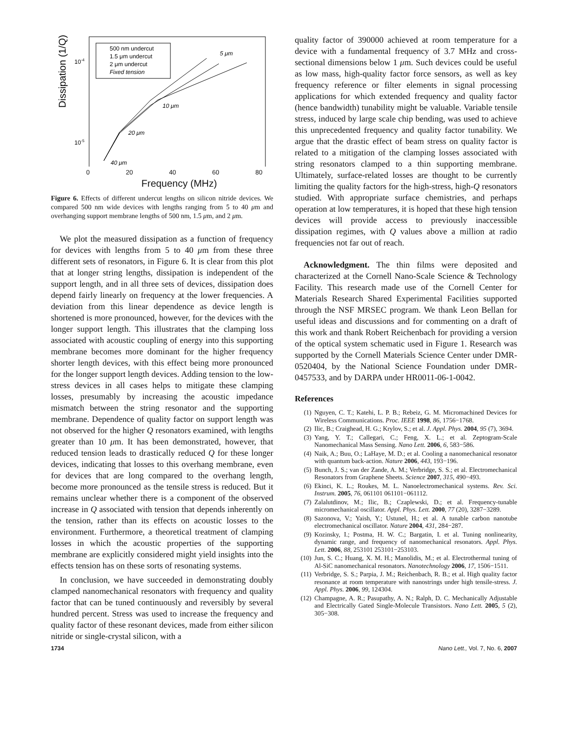Dissipation (1/Q)
10-4
10-5
500 nm undercut
1.5 μm undercut
2 μm undercut
Fixed tension
5 μm
10 μm
20 μm
40 μm
0 20 40 60 80
Frequency (MHz)
Figure 6. Effects of different undercut lengths on silicon nitride devices. We compared 500 nm wide devices with lengths ranging from 5 to 40 μm and overhanging support membrane lengths of 500 nm, 1.5 μm, and 2 μm.
We plot the measured dissipation as a function of frequency for devices with lengths from 5 to 40 μm from these three different sets of resonators, in Figure 6. It is clear from this plot that at longer string lengths, dissipation is independent of the support length, and in all three sets of devices, dissipation does depend fairly linearly on frequency at the lower frequencies. A deviation from this linear dependence as device length is shortened is more pronounced, however, for the devices with the longer support length. This illustrates that the clamping loss associated with acoustic coupling of energy into this supporting membrane becomes more dominant for the higher frequency shorter length devices, with this effect being more pronounced for the longer support length devices. Adding tension to the low-stress devices in all cases helps to mitigate these clamping losses, presumably by increasing the acoustic impedance mismatch between the string resonator and the supporting membrane. Dependence of quality factor on support length was not observed for the higher Q resonators examined, with lengths greater than 10 μm. It has been demonstrated, however, that reduced tension leads to drastically reduced Q for these longer devices, indicating that losses to this overhang membrane, even for devices that are long compared to the overhang length, become more pronounced as the tensile stress is reduced. But it remains unclear whether there is a component of the observed increase in Q associated with tension that depends inherently on the tension, rather than its effects on acoustic losses to the environment. Furthermore, a theoretical treatment of clamping losses in which the acoustic properties of the supporting membrane are explicitly considered might yield insights into the effects tension has on these sorts of resonating systems.
In conclusion, we have succeeded in demonstrating doubly clamped nanomechanical resonators with frequency and quality factor that can be tuned continuously and reversibly by several hundred percent. Stress was used to increase the frequency and quality factor of these resonant devices, made from either silicon nitride or single-crystal silicon, with a
quality factor of 390000 achieved at room temperature for a device with a fundamental frequency of 3.7 MHz and cross-sectional dimensions below 1 μm. Such devices could be useful as low mass, high-quality factor force sensors, as well as key frequency reference or filter elements in signal processing applications for which extended frequency and quality factor (hence bandwidth) tunability might be valuable. Variable tensile stress, induced by large scale chip bending, was used to achieve this unprecedented frequency and quality factor tunability. We argue that the drastic effect of beam stress on quality factor is related to a mitigation of the clamping losses associated with string resonators clamped to a thin supporting membrane. Ultimately, surface-related losses are thought to be currently limiting the quality factors for the high-stress, high-Q resonators studied. With appropriate surface chemistries, and perhaps operation at low temperatures, it is hoped that these high tension devices will provide access to previously inaccessible dissipation regimes, with Q values above a million at radio frequencies not far out of reach.
Acknowledgment. The thin films were deposited and characterized at the Cornell Nano-Scale Science & Technology Facility. This research made use of the Cornell Center for Materials Research Shared Experimental Facilities supported through the NSF MRSEC program. We thank Leon Bellan for useful ideas and discussions and for commenting on a draft of this work and thank Robert Reichenbach for providing a version of the optical system schematic used in Figure 1. Research was supported by the Cornell Materials Science Center under DMR-0520404, by the National Science Foundation under DMR-0457533, and by DARPA under HR0011-06-1-0042.
References
(1) Nguyen, C. T.; Katehi, L. P. B.; Rebeiz, G. M. Micromachined Devices for Wireless Communications. Proc. IEEE 1998, 86, 1756−1768.
(2) Ilic, B.; Craighead, H. G.; Krylov, S.; et al. J. Appl. Phys. 2004, 95 (7), 3694.
(3) Yang, Y. T.; Callegari, C.; Feng, X. L.; et al. Zeptogram-Scale Nanomechanical Mass Sensing. Nano Lett. 2006, 6, 583−586.
(4) Naik, A.; Buu, O.; LaHaye, M. D.; et al. Cooling a nanomechanical resonator with quantum back-action. Nature 2006, 443, 193−196.
(5) Bunch, J. S.; van der Zande, A. M.; Verbridge, S. S.; et al. Electromechanical Resonators from Graphene Sheets. Science 2007, 315, 490−493.
(6) Ekinci, K. L.; Roukes, M. L. Nanoelectromechanical systems. Rev. Sci. Instrum. 2005, 76, 061101 061101−061112.
(7) Zalalutdinov, M.; Ilic, B.; Czaplewski, D.; et al. Frequency-tunable micromechanical oscillator. Appl. Phys. Lett. 2000, 77 (20), 3287−3289.
(8) Sazonova, V.; Yaish, Y.; Ustunel, H.; et al. A tunable carbon nanotube electromechanical oscillator. Nature 2004, 431, 284−287.
(9) Kozinsky, I.; Postma, H. W. C.; Bargatin, I. et al. Tuning nonlinearity, dynamic range, and frequency of nanomechanical resonators. Appl. Phys. Lett. 2006, 88, 253101 253101−253103.
(10) Jun, S. C.; Huang, X. M. H.; Manolidis, M.; et al. Electrothermal tuning of Al-SiC nanomechanical resonators. Nanotechnology 2006, 17, 1506−1511.
(11) Verbridge, S. S.; Parpia, J. M.; Reichenbach, R. B.; et al. High quality factor resonance at room temperature with nanostrings under high tensile-stress. J. Appl. Phys. 2006, 99, 124304.
(12) Champagne, A. R.; Pasupathy, A. N.; Ralph, D. C. Mechanically Adjustable and Electrically Gated Single-Molecule Transistors. Nano Lett. 2005, 5 (2), 305−308.
1734 Nano Lett., Vol. 7, No. 6, 2007